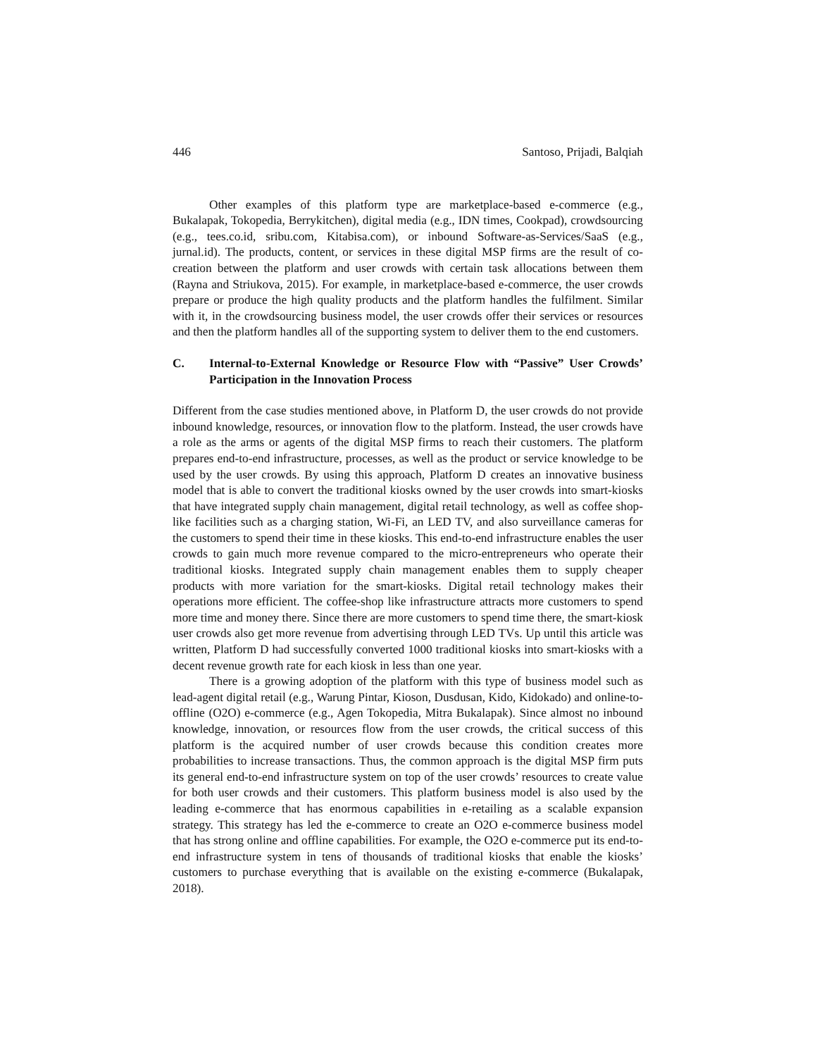446 Santoso, Prijadi, Balqiah
Other examples of this platform type are marketplace-based e-commerce (e.g., Bukalapak, Tokopedia, Berrykitchen), digital media (e.g., IDN times, Cookpad), crowdsourcing (e.g., tees.co.id, sribu.com, Kitabisa.com), or inbound Software-as-Services/SaaS (e.g., jurnal.id). The products, content, or services in these digital MSP firms are the result of co-creation between the platform and user crowds with certain task allocations between them (Rayna and Striukova, 2015). For example, in marketplace-based e-commerce, the user crowds prepare or produce the high quality products and the platform handles the fulfilment. Similar with it, in the crowdsourcing business model, the user crowds offer their services or resources and then the platform handles all of the supporting system to deliver them to the end customers.
C. Internal-to-External Knowledge or Resource Flow with “Passive” User Crowds’ Participation in the Innovation Process
Different from the case studies mentioned above, in Platform D, the user crowds do not provide inbound knowledge, resources, or innovation flow to the platform. Instead, the user crowds have a role as the arms or agents of the digital MSP firms to reach their customers. The platform prepares end-to-end infrastructure, processes, as well as the product or service knowledge to be used by the user crowds. By using this approach, Platform D creates an innovative business model that is able to convert the traditional kiosks owned by the user crowds into smart-kiosks that have integrated supply chain management, digital retail technology, as well as coffee shop-like facilities such as a charging station, Wi-Fi, an LED TV, and also surveillance cameras for the customers to spend their time in these kiosks. This end-to-end infrastructure enables the user crowds to gain much more revenue compared to the micro-entrepreneurs who operate their traditional kiosks. Integrated supply chain management enables them to supply cheaper products with more variation for the smart-kiosks. Digital retail technology makes their operations more efficient. The coffee-shop like infrastructure attracts more customers to spend more time and money there. Since there are more customers to spend time there, the smart-kiosk user crowds also get more revenue from advertising through LED TVs. Up until this article was written, Platform D had successfully converted 1000 traditional kiosks into smart-kiosks with a decent revenue growth rate for each kiosk in less than one year.
There is a growing adoption of the platform with this type of business model such as lead-agent digital retail (e.g., Warung Pintar, Kioson, Dusdusan, Kido, Kidokado) and online-to-offline (O2O) e-commerce (e.g., Agen Tokopedia, Mitra Bukalapak). Since almost no inbound knowledge, innovation, or resources flow from the user crowds, the critical success of this platform is the acquired number of user crowds because this condition creates more probabilities to increase transactions. Thus, the common approach is the digital MSP firm puts its general end-to-end infrastructure system on top of the user crowds’ resources to create value for both user crowds and their customers. This platform business model is also used by the leading e-commerce that has enormous capabilities in e-retailing as a scalable expansion strategy. This strategy has led the e-commerce to create an O2O e-commerce business model that has strong online and offline capabilities. For example, the O2O e-commerce put its end-to-end infrastructure system in tens of thousands of traditional kiosks that enable the kiosks’ customers to purchase everything that is available on the existing e-commerce (Bukalapak, 2018).